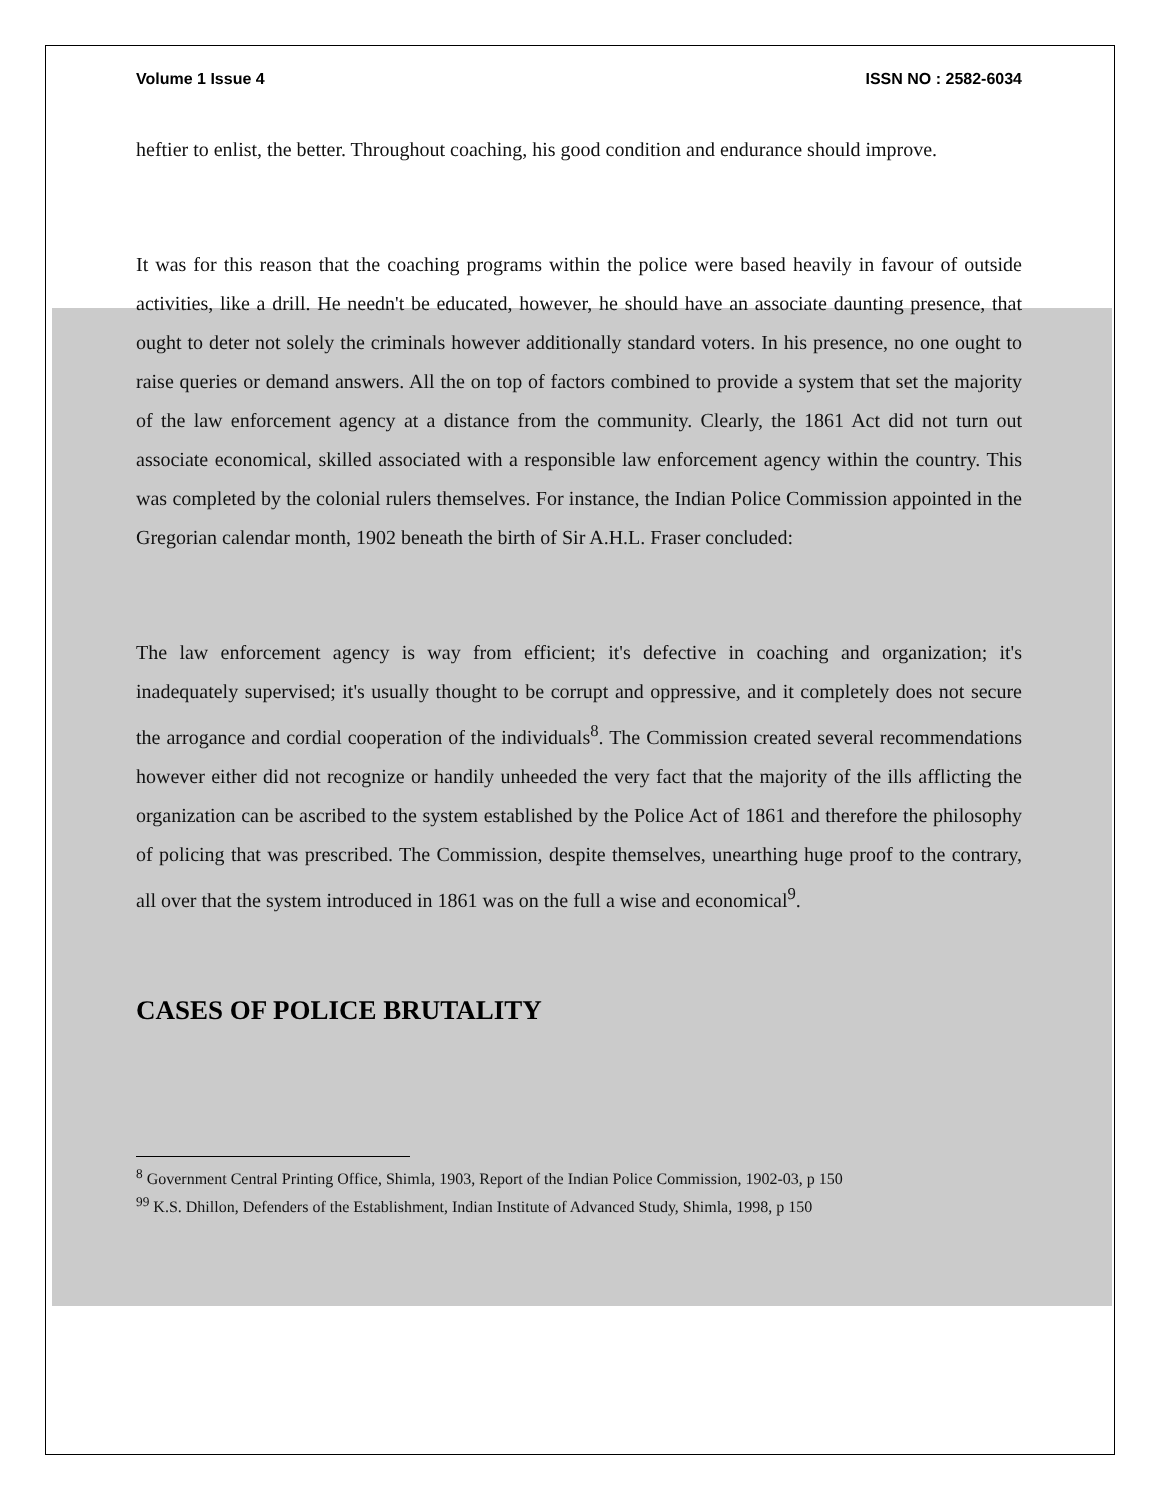Volume 1 Issue 4 ISSN NO : 2582-6034
heftier to enlist, the better. Throughout coaching, his good condition and endurance should improve.
It was for this reason that the coaching programs within the police were based heavily in favour of outside activities, like a drill. He needn't be educated, however, he should have an associate daunting presence, that ought to deter not solely the criminals however additionally standard voters. In his presence, no one ought to raise queries or demand answers. All the on top of factors combined to provide a system that set the majority of the law enforcement agency at a distance from the community. Clearly, the 1861 Act did not turn out associate economical, skilled associated with a responsible law enforcement agency within the country. This was completed by the colonial rulers themselves. For instance, the Indian Police Commission appointed in the Gregorian calendar month, 1902 beneath the birth of Sir A.H.L. Fraser concluded:
The law enforcement agency is way from efficient; it's defective in coaching and organization; it's inadequately supervised; it's usually thought to be corrupt and oppressive, and it completely does not secure the arrogance and cordial cooperation of the individuals<sup>8</sup>. The Commission created several recommendations however either did not recognize or handily unheeded the very fact that the majority of the ills afflicting the organization can be ascribed to the system established by the Police Act of 1861 and therefore the philosophy of policing that was prescribed. The Commission, despite themselves, unearthing huge proof to the contrary, all over that the system introduced in 1861 was on the full a wise and economical<sup>9</sup>.
CASES OF POLICE BRUTALITY
<sup>8</sup> Government Central Printing Office, Shimla, 1903, Report of the Indian Police Commission, 1902-03, p 150
<sup>99</sup> K.S. Dhillon, Defenders of the Establishment, Indian Institute of Advanced Study, Shimla, 1998, p 150